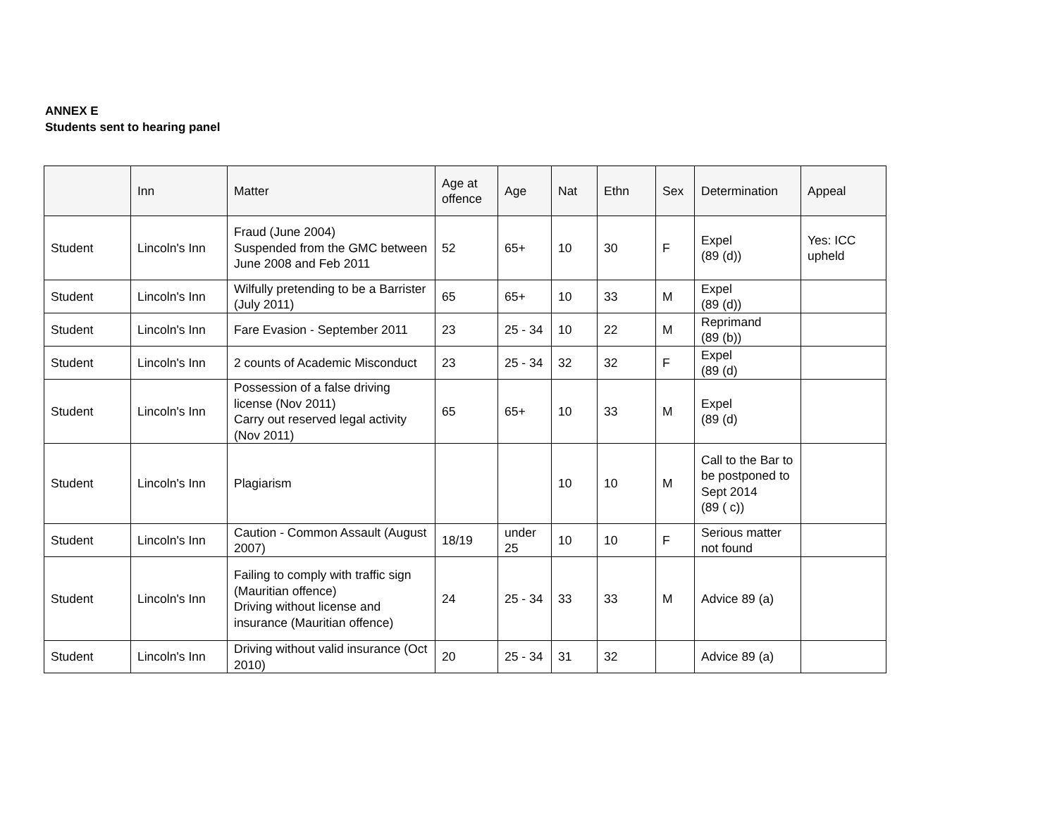ANNEX E
Students sent to hearing panel
| | Inn | Matter | Age at offence | Age | Nat | Ethn | Sex | Determination | Appeal |
| --- | --- | --- | --- | --- | --- | --- | --- | --- | --- |
| Student | Lincoln's Inn | Fraud (June 2004) Suspended from the GMC between June 2008 and Feb 2011 | 52 | 65+ | 10 | 30 | F | Expel (89 (d)) | Yes: ICC upheld |
| Student | Lincoln's Inn | Wilfully pretending to be a Barrister (July 2011) | 65 | 65+ | 10 | 33 | M | Expel (89 (d)) | |
| Student | Lincoln's Inn | Fare Evasion - September 2011 | 23 | 25 - 34 | 10 | 22 | M | Reprimand (89 (b)) | |
| Student | Lincoln's Inn | 2 counts of Academic Misconduct | 23 | 25 - 34 | 32 | 32 | F | Expel (89 (d) | |
| Student | Lincoln's Inn | Possession of a false driving license (Nov 2011) Carry out reserved legal activity (Nov 2011) | 65 | 65+ | 10 | 33 | M | Expel (89 (d) | |
| Student | Lincoln's Inn | Plagiarism | | | 10 | 10 | M | Call to the Bar to be postponed to Sept 2014 (89 ( c)) | |
| Student | Lincoln's Inn | Caution - Common Assault (August 2007) | 18/19 | under 25 | 10 | 10 | F | Serious matter not found | |
| Student | Lincoln's Inn | Failing to comply with traffic sign (Mauritian offence) Driving without license and insurance (Mauritian offence) | 24 | 25 - 34 | 33 | 33 | M | Advice 89 (a) | |
| Student | Lincoln's Inn | Driving without valid insurance (Oct 2010) | 20 | 25 - 34 | 31 | 32 | | Advice 89 (a) | |